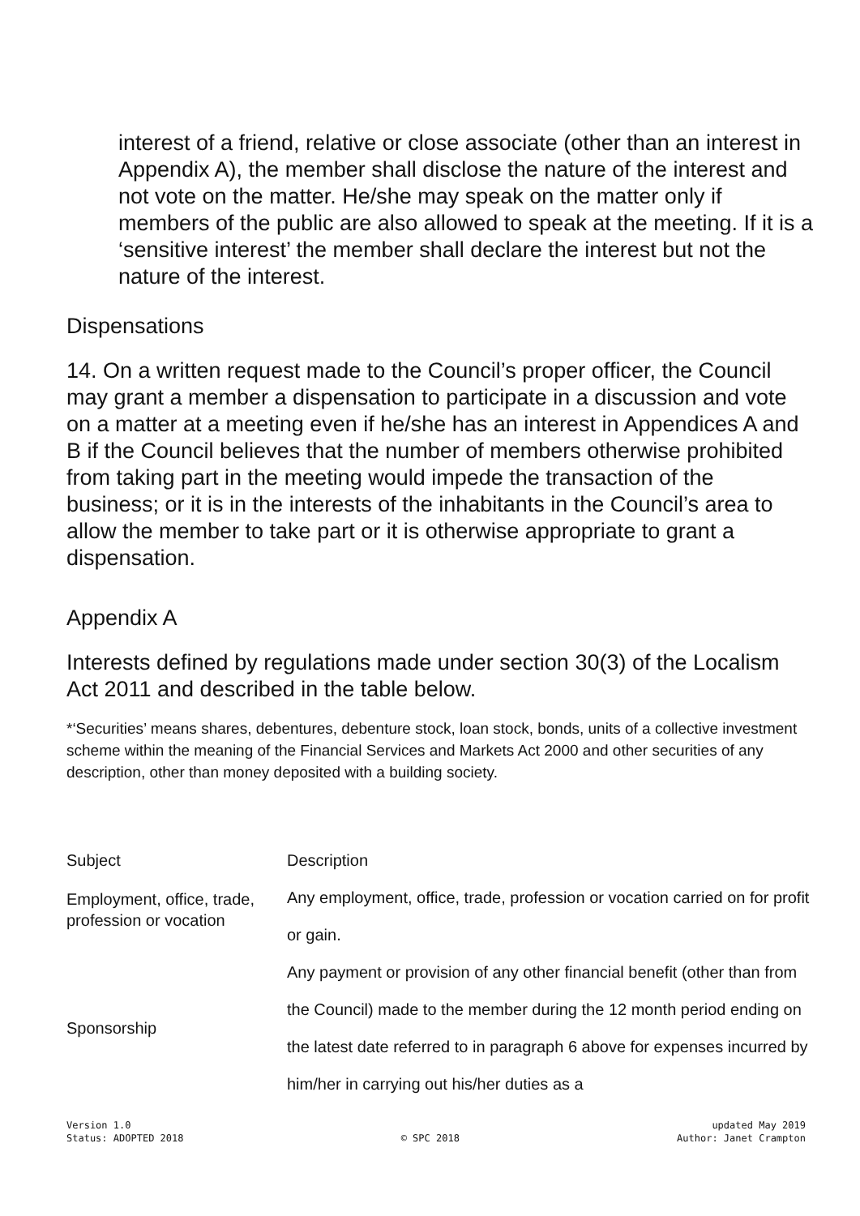interest of a friend, relative or close associate (other than an interest in Appendix A), the member shall disclose the nature of the interest and not vote on the matter. He/she may speak on the matter only if members of the public are also allowed to speak at the meeting. If it is a ‘sensitive interest’ the member shall declare the interest but not the nature of the interest.
Dispensations
14. On a written request made to the Council’s proper officer, the Council may grant a member a dispensation to participate in a discussion and vote on a matter at a meeting even if he/she has an interest in Appendices A and B if the Council believes that the number of members otherwise prohibited from taking part in the meeting would impede the transaction of the business; or it is in the interests of the inhabitants in the Council’s area to allow the member to take part or it is otherwise appropriate to grant a dispensation.
Appendix A
Interests defined by regulations made under section 30(3) of the Localism Act 2011 and described in the table below.
*‘Securities’ means shares, debentures, debenture stock, loan stock, bonds, units of a collective investment scheme within the meaning of the Financial Services and Markets Act 2000 and other securities of any description, other than money deposited with a building society.
| Subject | Description |
| --- | --- |
| Employment, office, trade, profession or vocation | Any employment, office, trade, profession or vocation carried on for profit or gain. |
| Sponsorship | Any payment or provision of any other financial benefit (other than from the Council) made to the member during the 12 month period ending on the latest date referred to in paragraph 6 above for expenses incurred by him/her in carrying out his/her duties as a |
Version 1.0
Status: ADOPTED 2018
© SPC 2018 updated May 2019
Author: Janet Crampton